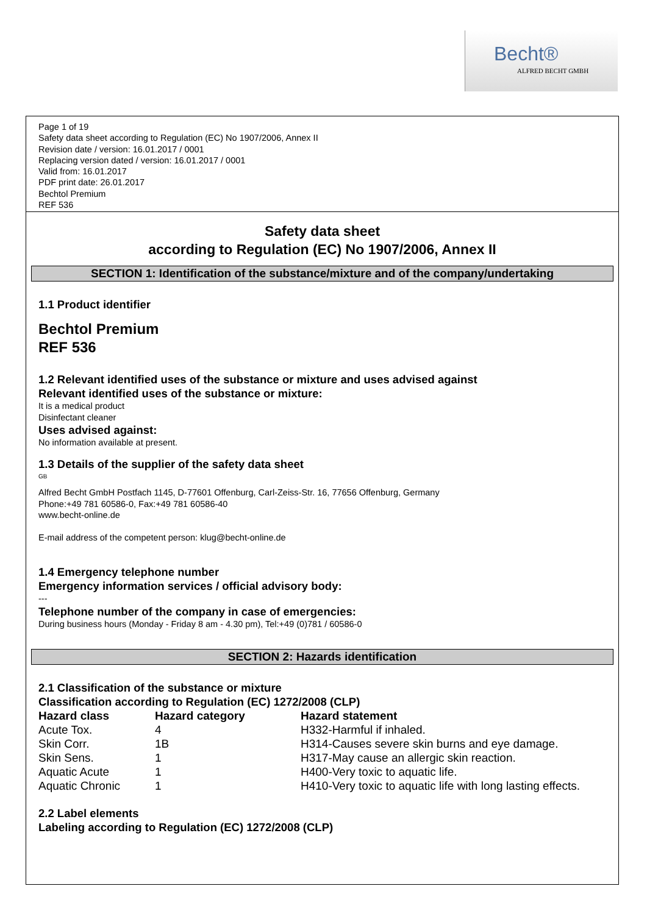Becht®
ALFRED BECHT GMBH
Page 1 of 19
Safety data sheet according to Regulation (EC) No 1907/2006, Annex II
Revision date / version: 16.01.2017 / 0001
Replacing version dated / version: 16.01.2017 / 0001
Valid from: 16.01.2017
PDF print date: 26.01.2017
Bechtol Premium
REF 536
Safety data sheet
according to Regulation (EC) No 1907/2006, Annex II
SECTION 1: Identification of the substance/mixture and of the company/undertaking
1.1 Product identifier
Bechtol Premium
REF 536
1.2 Relevant identified uses of the substance or mixture and uses advised against
Relevant identified uses of the substance or mixture:
It is a medical product
Disinfectant cleaner
Uses advised against:
No information available at present.
1.3 Details of the supplier of the safety data sheet
GB
Alfred Becht GmbH Postfach 1145, D-77601 Offenburg, Carl-Zeiss-Str. 16, 77656 Offenburg, Germany
Phone:+49 781 60586-0, Fax:+49 781 60586-40
www.becht-online.de
E-mail address of the competent person: klug@becht-online.de
1.4 Emergency telephone number
Emergency information services / official advisory body:
---
Telephone number of the company in case of emergencies:
During business hours (Monday - Friday 8 am - 4.30 pm), Tel:+49 (0)781 / 60586-0
SECTION 2: Hazards identification
2.1 Classification of the substance or mixture
Classification according to Regulation (EC) 1272/2008 (CLP)
| Hazard class | Hazard category | Hazard statement |
| --- | --- | --- |
| Acute Tox. | 4 | H332-Harmful if inhaled. |
| Skin Corr. | 1B | H314-Causes severe skin burns and eye damage. |
| Skin Sens. | 1 | H317-May cause an allergic skin reaction. |
| Aquatic Acute | 1 | H400-Very toxic to aquatic life. |
| Aquatic Chronic | 1 | H410-Very toxic to aquatic life with long lasting effects. |
2.2 Label elements
Labeling according to Regulation (EC) 1272/2008 (CLP)